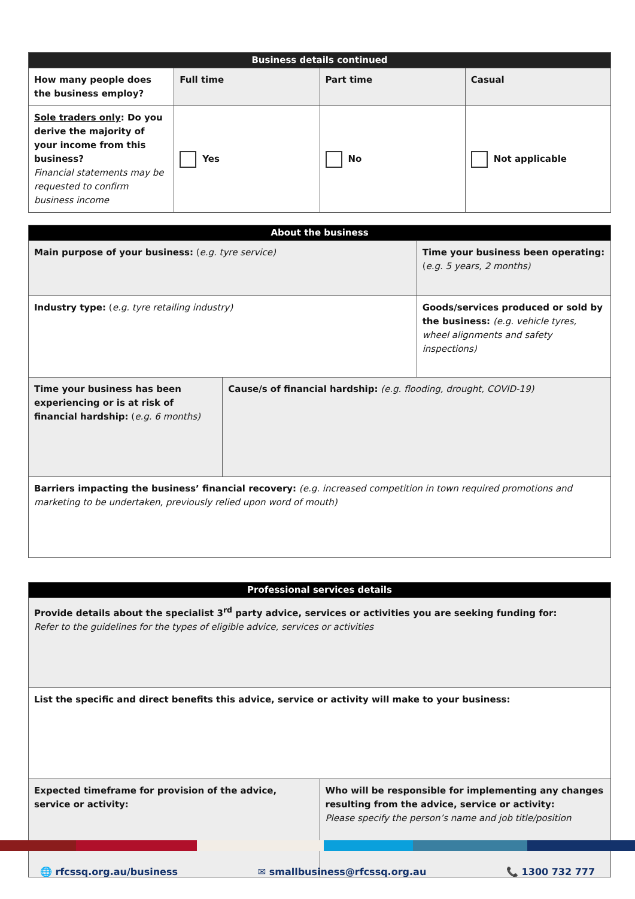| Business details continued | | | |
| --- | --- | --- | --- |
| How many people does the business employ? | Full time | Part time | Casual |
| Sole traders only : Do you derive the majority of your income from this business? Financial statements may be requested to confirm business income | Yes | No | Not applicable |
| About the business | | |
| --- | --- | --- |
| Main purpose of your business: ( e.g. tyre service) | | Time your business been operating: ( e.g. 5 years, 2 months) |
| Industry type: ( e.g. tyre retailing industry) | | Goods/services produced or sold by the business: (e.g. vehicle tyres, wheel alignments and safety inspections) |
| Time your business has been experiencing or is at risk of financial hardship: ( e.g. 6 months) | Cause/s of financial hardship: (e.g. flooding, drought, COVID-19) | |
| Barriers impacting the business’ financial recovery: (e.g. increased competition in town required promotions and marketing to be undertaken, previously relied upon word of mouth) | | |
| Professional services details | |
| --- | --- |
| Provide details about the specialist 3<sup>rd</sup> party advice, services or activities you are seeking funding for: Refer to the guidelines for the types of eligible advice, services or activities | |
| List the specific and direct benefits this advice, service or activity will make to your business: | |
| Expected timeframe for provision of the advice, service or activity: | Who will be responsible for implementing any changes resulting from the advice, service or activity: Please specify the person’s name and job title/position |
🌐 rfcssq.org.au/business ✉ smallbusiness@rfcssq.org.au 📞 1300 732 777